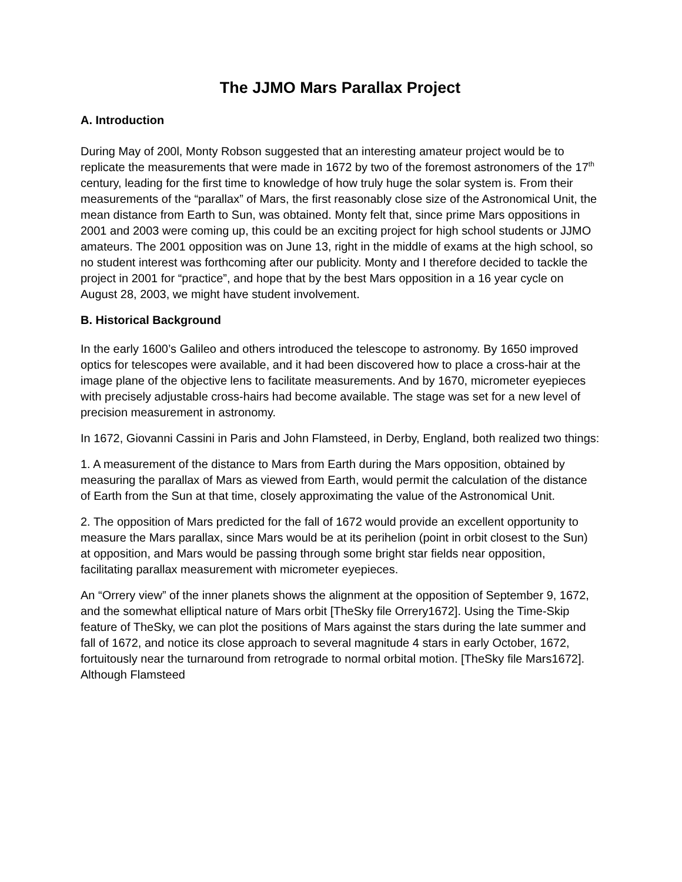The JJMO Mars Parallax Project
A. Introduction
During May of 200l, Monty Robson suggested that an interesting amateur project would be to replicate the measurements that were made in 1672 by two of the foremost astronomers of the 17<sup>th</sup> century, leading for the first time to knowledge of how truly huge the solar system is. From their measurements of the “parallax” of Mars, the first reasonably close size of the Astronomical Unit, the mean distance from Earth to Sun, was obtained. Monty felt that, since prime Mars oppositions in 2001 and 2003 were coming up, this could be an exciting project for high school students or JJMO amateurs. The 2001 opposition was on June 13, right in the middle of exams at the high school, so no student interest was forthcoming after our publicity. Monty and I therefore decided to tackle the project in 2001 for “practice”, and hope that by the best Mars opposition in a 16 year cycle on August 28, 2003, we might have student involvement.
B. Historical Background
In the early 1600’s Galileo and others introduced the telescope to astronomy. By 1650 improved optics for telescopes were available, and it had been discovered how to place a cross-hair at the image plane of the objective lens to facilitate measurements. And by 1670, micrometer eyepieces with precisely adjustable cross-hairs had become available. The stage was set for a new level of precision measurement in astronomy.
In 1672, Giovanni Cassini in Paris and John Flamsteed, in Derby, England, both realized two things:
1. A measurement of the distance to Mars from Earth during the Mars opposition, obtained by measuring the parallax of Mars as viewed from Earth, would permit the calculation of the distance of Earth from the Sun at that time, closely approximating the value of the Astronomical Unit.
2. The opposition of Mars predicted for the fall of 1672 would provide an excellent opportunity to measure the Mars parallax, since Mars would be at its perihelion (point in orbit closest to the Sun) at opposition, and Mars would be passing through some bright star fields near opposition, facilitating parallax measurement with micrometer eyepieces.
An “Orrery view” of the inner planets shows the alignment at the opposition of September 9, 1672, and the somewhat elliptical nature of Mars orbit [TheSky file Orrery1672]. Using the Time-Skip feature of TheSky, we can plot the positions of Mars against the stars during the late summer and fall of 1672, and notice its close approach to several magnitude 4 stars in early October, 1672, fortuitously near the turnaround from retrograde to normal orbital motion. [TheSky file Mars1672]. Although Flamsteed